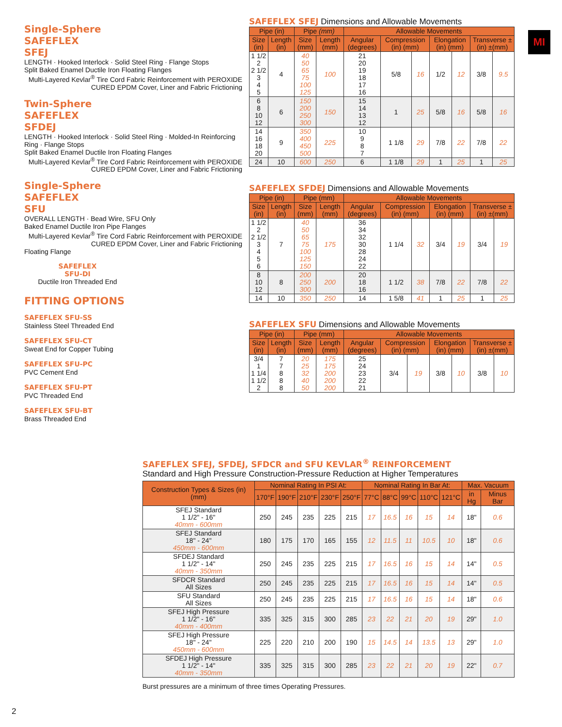MI
Single-Sphere
SAFEFLEX
SFEJ
LENGTH · Hooked Interlock · Solid Steel Ring · Flange Stops
Split Baked Enamel Ductile Iron Floating Flanges
Multi-Layered Kevlar<sup>®</sup> Tire Cord Fabric Reinforcement with PEROXIDE CURED EPDM Cover, Liner and Fabric Frictioning
Twin-Sphere
SAFEFLEX
SFDEJ
LENGTH · Hooked Interlock · Solid Steel Ring · Molded-In Reinforcing Ring · Flange Stops
Split Baked Enamel Ductile Iron Floating Flanges
Multi-Layered Kevlar<sup>®</sup> Tire Cord Fabric Reinforcement with PEROXIDE CURED EPDM Cover, Liner and Fabric Frictioning
Single-Sphere
SAFEFLEX
SFU
OVERALL LENGTH · Bead Wire, SFU Only
Baked Enamel Ductile Iron Pipe Flanges
Multi-Layered Kevlar<sup>®</sup> Tire Cord Fabric Reinforcement with PEROXIDE CURED EPDM Cover, Liner and Fabric Frictioning
Floating Flange
SAFEFLEX
SFU-DI
Ductile Iron Threaded End
FITTING OPTIONS
SAFEFLEX SFU-SS
Stainless Steel Threaded End
SAFEFLEX SFU-CT
Sweat End for Copper Tubing
SAFEFLEX SFU-PC
PVC Cement End
SAFEFLEX SFU-PT
PVC Threaded End
SAFEFLEX SFU-BT
Brass Threaded End
2
SAFEFLEX SFEJ Dimensions and Allowable Movements
| Pipe (in) | | Pipe (mm) | | Allowable Movements | | | | | | |
| --- | --- | --- | --- | --- | --- | --- | --- | --- | --- | --- |
| Size (in) | Length (in) | Size (mm) | Length (mm) | Angular (degrees) | Compression (in) (mm) | | Elongation (in) (mm) | | Transverse ±(in) ±(mm) | |
| 1 1/2 2 2 1/2 3 4 5 | 4 | 40 50 65 75 100 125 | 100 | 21 20 19 18 17 16 | 5/8 | 16 | 1/2 | 12 | 3/8 | 9.5 |
| 6 8 10 12 | 6 | 150 200 250 300 | 150 | 15 14 13 12 | 1 | 25 | 5/8 | 16 | 5/8 | 16 |
| 14 16 18 20 | 9 | 350 400 450 500 | 225 | 10 9 8 7 | 1 1/8 | 29 | 7/8 | 22 | 7/8 | 22 |
| 24 | 10 | 600 | 250 | 6 | 1 1/8 | 29 | 1 | 25 | 1 | 25 |
SAFEFLEX SFDEJ Dimensions and Allowable Movements
| Pipe (in) | | Pipe (mm) | | Allowable Movements | | | | | | |
| --- | --- | --- | --- | --- | --- | --- | --- | --- | --- | --- |
| Size (in) | Length (in) | Size (mm) | Length (mm) | Angular (degrees) | Compression (in) (mm) | | Elongation (in) (mm) | | Transverse ±(in) ±(mm) | |
| 1 1/2 2 2 1/2 3 4 5 6 | 7 | 40 50 65 75 100 125 150 | 175 | 36 34 32 30 28 24 22 | 1 1/4 | 32 | 3/4 | 19 | 3/4 | 19 |
| 8 10 12 | 8 | 200 250 300 | 200 | 20 18 16 | 1 1/2 | 38 | 7/8 | 22 | 7/8 | 22 |
| 14 | 10 | 350 | 250 | 14 | 1 5/8 | 41 | 1 | 25 | 1 | 25 |
SAFEFLEX SFU Dimensions and Allowable Movements
| Pipe (in) | | Pipe (mm) | | Allowable Movements | | | | | | |
| --- | --- | --- | --- | --- | --- | --- | --- | --- | --- | --- |
| Size (in) | Length (in) | Size (mm) | Length (mm) | Angular (degrees) | Compression (in) (mm) | | Elongation (in) (mm) | | Transverse ±(in) ±(mm) | |
| 3/4 1 1 1/4 1 1/2 2 | 7 7 8 8 8 | 20 25 32 40 50 | 175 175 200 200 200 | 25 24 23 22 21 | 3/4 | 19 | 3/8 | 10 | 3/8 | 10 |
SAFEFLEX SFEJ, SFDEJ, SFDCR and SFU KEVLAR<sup>®</sup> REINFORCEMENT
Standard and High Pressure Construction-Pressure Reduction at Higher Temperatures
| Construction Types & Sizes (in) (mm) | Nominal Rating In PSI At: | | | | | Nominal Rating In Bar At: | | | | | Max. Vacuum | |
| --- | --- | --- | --- | --- | --- | --- | --- | --- | --- | --- | --- | --- |
| | 170°F | 190°F | 210°F | 230°F | 250°F | 77°C | 88°C | 99°C | 110°C | 121°C | in Hg | Minus Bar |
| SFEJ Standard 1 1/2" - 16" 40mm - 600mm | 250 | 245 | 235 | 225 | 215 | 17 | 16.5 | 16 | 15 | 14 | 18" | 0.6 |
| SFEJ Standard 18" - 24" 450mm - 600mm | 180 | 175 | 170 | 165 | 155 | 12 | 11.5 | 11 | 10.5 | 10 | 18" | 0.6 |
| SFDEJ Standard 1 1/2" - 14" 40mm - 350mm | 250 | 245 | 235 | 225 | 215 | 17 | 16.5 | 16 | 15 | 14 | 14" | 0.5 |
| SFDCR Standard All Sizes | 250 | 245 | 235 | 225 | 215 | 17 | 16.5 | 16 | 15 | 14 | 14" | 0.5 |
| SFU Standard All Sizes | 250 | 245 | 235 | 225 | 215 | 17 | 16.5 | 16 | 15 | 14 | 18" | 0.6 |
| SFEJ High Pressure 1 1/2" - 16" 40mm - 400mm | 335 | 325 | 315 | 300 | 285 | 23 | 22 | 21 | 20 | 19 | 29" | 1.0 |
| SFEJ High Pressure 18" - 24" 450mm - 600mm | 225 | 220 | 210 | 200 | 190 | 15 | 14.5 | 14 | 13.5 | 13 | 29" | 1.0 |
| SFDEJ High Pressure 1 1/2" - 14" 40mm - 350mm | 335 | 325 | 315 | 300 | 285 | 23 | 22 | 21 | 20 | 19 | 22" | 0.7 |
Burst pressures are a minimum of three times Operating Pressures.